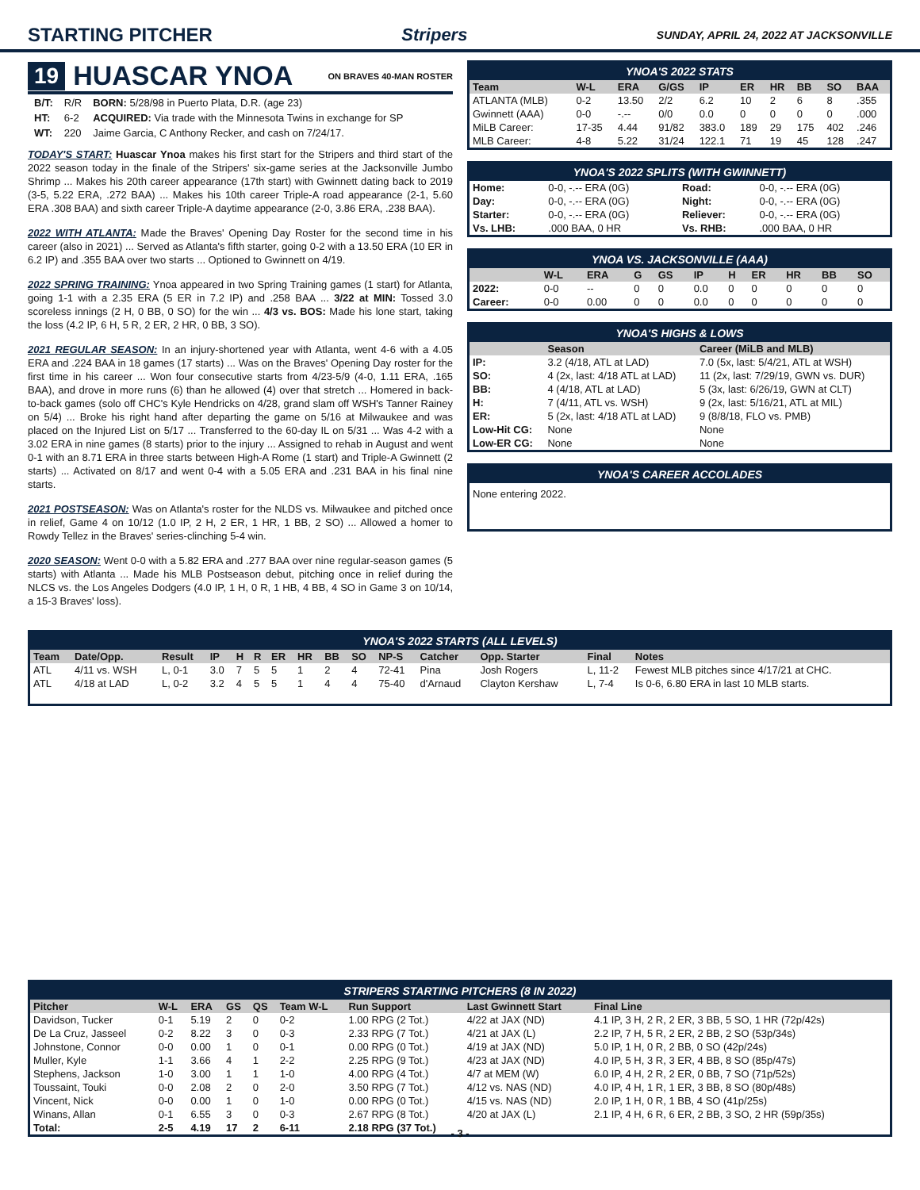STARTING PITCHER Stripers SUNDAY, APRIL 24, 2022 AT JACKSONVILLE
19 HUASCAR YNOA ON BRAVES 40-MAN ROSTER
| B/T: | R/R | BORN: 5/28/98 in Puerto Plata, D.R. (age 23) |
| HT: | 6-2 | ACQUIRED: Via trade with the Minnesota Twins in exchange for SP |
| WT: | 220 | Jaime Garcia, C Anthony Recker, and cash on 7/24/17. |
TODAY'S START: Huascar Ynoa makes his first start for the Stripers and third start of the 2022 season today in the finale of the Stripers' six-game series at the Jacksonville Jumbo Shrimp ... Makes his 20th career appearance (17th start) with Gwinnett dating back to 2019 (3-5, 5.22 ERA, .272 BAA) ... Makes his 10th career Triple-A road appearance (2-1, 5.60 ERA .308 BAA) and sixth career Triple-A daytime appearance (2-0, 3.86 ERA, .238 BAA).
2022 WITH ATLANTA: Made the Braves' Opening Day Roster for the second time in his career (also in 2021) ... Served as Atlanta's fifth starter, going 0-2 with a 13.50 ERA (10 ER in 6.2 IP) and .355 BAA over two starts ... Optioned to Gwinnett on 4/19.
2022 SPRING TRAINING: Ynoa appeared in two Spring Training games (1 start) for Atlanta, going 1-1 with a 2.35 ERA (5 ER in 7.2 IP) and .258 BAA ... 3/22 at MIN: Tossed 3.0 scoreless innings (2 H, 0 BB, 0 SO) for the win ... 4/3 vs. BOS: Made his lone start, taking the loss (4.2 IP, 6 H, 5 R, 2 ER, 2 HR, 0 BB, 3 SO).
2021 REGULAR SEASON: In an injury-shortened year with Atlanta, went 4-6 with a 4.05 ERA and .224 BAA in 18 games (17 starts) ... Was on the Braves' Opening Day roster for the first time in his career ... Won four consecutive starts from 4/23-5/9 (4-0, 1.11 ERA, .165 BAA), and drove in more runs (6) than he allowed (4) over that stretch ... Homered in back-to-back games (solo off CHC's Kyle Hendricks on 4/28, grand slam off WSH's Tanner Rainey on 5/4) ... Broke his right hand after departing the game on 5/16 at Milwaukee and was placed on the Injured List on 5/17 ... Transferred to the 60-day IL on 5/31 ... Was 4-2 with a 3.02 ERA in nine games (8 starts) prior to the injury ... Assigned to rehab in August and went 0-1 with an 8.71 ERA in three starts between High-A Rome (1 start) and Triple-A Gwinnett (2 starts) ... Activated on 8/17 and went 0-4 with a 5.05 ERA and .231 BAA in his final nine starts.
2021 POSTSEASON: Was on Atlanta's roster for the NLDS vs. Milwaukee and pitched once in relief, Game 4 on 10/12 (1.0 IP, 2 H, 2 ER, 1 HR, 1 BB, 2 SO) ... Allowed a homer to Rowdy Tellez in the Braves' series-clinching 5-4 win.
2020 SEASON: Went 0-0 with a 5.82 ERA and .277 BAA over nine regular-season games (5 starts) with Atlanta ... Made his MLB Postseason debut, pitching once in relief during the NLCS vs. the Los Angeles Dodgers (4.0 IP, 1 H, 0 R, 1 HB, 4 BB, 4 SO in Game 3 on 10/14, a 15-3 Braves' loss).
YNOA'S 2022 STATS
| Team | W-L | ERA | G/GS | IP | ER | HR | BB | SO | BAA |
| --- | --- | --- | --- | --- | --- | --- | --- | --- | --- |
| ATLANTA (MLB) | 0-2 | 13.50 | 2/2 | 6.2 | 10 | 2 | 6 | 8 | .355 |
| Gwinnett (AAA) | 0-0 | -.-- | 0/0 | 0.0 | 0 | 0 | 0 | 0 | .000 |
| MiLB Career: | 17-35 | 4.44 | 91/82 | 383.0 | 189 | 29 | 175 | 402 | .246 |
| MLB Career: | 4-8 | 5.22 | 31/24 | 122.1 | 71 | 19 | 45 | 128 | .247 |
YNOA'S 2022 SPLITS (WITH GWINNETT)
| Home: | 0-0, -.-- ERA (0G) | Road: | 0-0, -.-- ERA (0G) |
| Day: | 0-0, -.-- ERA (0G) | Night: | 0-0, -.-- ERA (0G) |
| Starter: | 0-0, -.-- ERA (0G) | Reliever: | 0-0, -.-- ERA (0G) |
| Vs. LHB: | .000 BAA, 0 HR | Vs. RHB: | .000 BAA, 0 HR |
YNOA VS. JACKSONVILLE (AAA)
| | W-L | ERA | G | GS | IP | H | ER | HR | BB | SO |
| --- | --- | --- | --- | --- | --- | --- | --- | --- | --- | --- |
| 2022: | 0-0 | -- | 0 | 0 | 0.0 | 0 | 0 | 0 | 0 | 0 |
| Career: | 0-0 | 0.00 | 0 | 0 | 0.0 | 0 | 0 | 0 | 0 | 0 |
YNOA'S HIGHS & LOWS
| | Season | Career (MiLB and MLB) |
| --- | --- | --- |
| IP: | 3.2 (4/18, ATL at LAD) | 7.0 (5x, last: 5/4/21, ATL at WSH) |
| SO: | 4 (2x, last: 4/18 ATL at LAD) | 11 (2x, last: 7/29/19, GWN vs. DUR) |
| BB: | 4 (4/18, ATL at LAD) | 5 (3x, last: 6/26/19, GWN at CLT) |
| H: | 7 (4/11, ATL vs. WSH) | 9 (2x, last: 5/16/21, ATL at MIL) |
| ER: | 5 (2x, last: 4/18 ATL at LAD) | 9 (8/8/18, FLO vs. PMB) |
| Low-Hit CG: | None | None |
| Low-ER CG: | None | None |
YNOA'S CAREER ACCOLADES
None entering 2022.
YNOA'S 2022 STARTS (ALL LEVELS)
| Team | Date/Opp. | Result | IP | H | R | ER | HR | BB | SO | NP-S | Catcher | Opp. Starter | Final | Notes |
| --- | --- | --- | --- | --- | --- | --- | --- | --- | --- | --- | --- | --- | --- | --- |
| ATL | 4/11 vs. WSH | L, 0-1 | 3.0 | 7 | 5 | 5 | 1 | 2 | 4 | 72-41 | Pina | Josh Rogers | L, 11-2 | Fewest MLB pitches since 4/17/21 at CHC. |
| ATL | 4/18 at LAD | L, 0-2 | 3.2 | 4 | 5 | 5 | 1 | 4 | 4 | 75-40 | d'Arnaud | Clayton Kershaw | L, 7-4 | Is 0-6, 6.80 ERA in last 10 MLB starts. |
STRIPERS STARTING PITCHERS (8 IN 2022)
| Pitcher | W-L | ERA | GS | QS | Team W-L | Run Support | Last Gwinnett Start | Final Line |
| --- | --- | --- | --- | --- | --- | --- | --- | --- |
| Davidson, Tucker | 0-1 | 5.19 | 2 | 0 | 0-2 | 1.00 RPG (2 Tot.) | 4/22 at JAX (ND) | 4.1 IP, 3 H, 2 R, 2 ER, 3 BB, 5 SO, 1 HR (72p/42s) |
| De La Cruz, Jasseel | 0-2 | 8.22 | 3 | 0 | 0-3 | 2.33 RPG (7 Tot.) | 4/21 at JAX (L) | 2.2 IP, 7 H, 5 R, 2 ER, 2 BB, 2 SO (53p/34s) |
| Johnstone, Connor | 0-0 | 0.00 | 1 | 0 | 0-1 | 0.00 RPG (0 Tot.) | 4/19 at JAX (ND) | 5.0 IP, 1 H, 0 R, 2 BB, 0 SO (42p/24s) |
| Muller, Kyle | 1-1 | 3.66 | 4 | 1 | 2-2 | 2.25 RPG (9 Tot.) | 4/23 at JAX (ND) | 4.0 IP, 5 H, 3 R, 3 ER, 4 BB, 8 SO (85p/47s) |
| Stephens, Jackson | 1-0 | 3.00 | 1 | 1 | 1-0 | 4.00 RPG (4 Tot.) | 4/7 at MEM (W) | 6.0 IP, 4 H, 2 R, 2 ER, 0 BB, 7 SO (71p/52s) |
| Toussaint, Touki | 0-0 | 2.08 | 2 | 0 | 2-0 | 3.50 RPG (7 Tot.) | 4/12 vs. NAS (ND) | 4.0 IP, 4 H, 1 R, 1 ER, 3 BB, 8 SO (80p/48s) |
| Vincent, Nick | 0-0 | 0.00 | 1 | 0 | 1-0 | 0.00 RPG (0 Tot.) | 4/15 vs. NAS (ND) | 2.0 IP, 1 H, 0 R, 1 BB, 4 SO (41p/25s) |
| Winans, Allan | 0-1 | 6.55 | 3 | 0 | 0-3 | 2.67 RPG (8 Tot.) | 4/20 at JAX (L) | 2.1 IP, 4 H, 6 R, 6 ER, 2 BB, 3 SO, 2 HR (59p/35s) |
| Total: | 2-5 | 4.19 | 17 | 2 | 6-11 | 2.18 RPG (37 Tot.) | | |
- 3 -